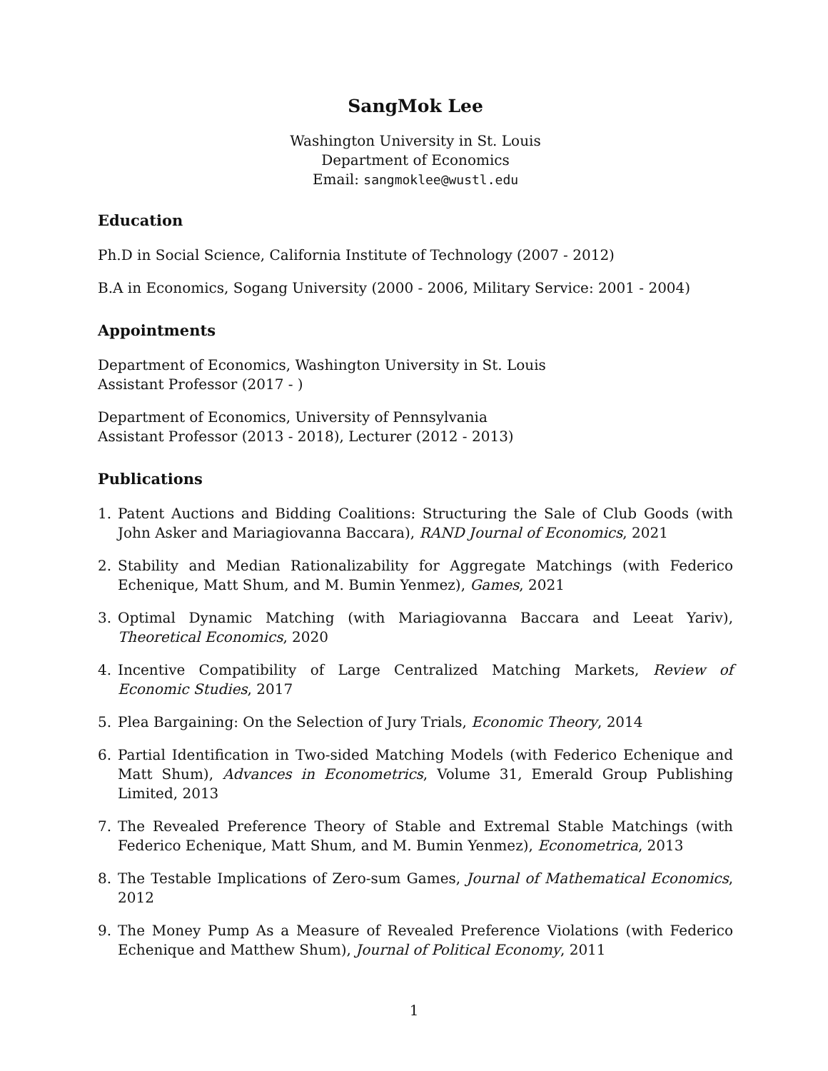SangMok Lee
Washington University in St. Louis
Department of Economics
Email: sangmoklee@wustl.edu
Education
Ph.D in Social Science, California Institute of Technology (2007 - 2012)
B.A in Economics, Sogang University (2000 - 2006, Military Service: 2001 - 2004)
Appointments
Department of Economics, Washington University in St. Louis
Assistant Professor (2017 - )
Department of Economics, University of Pennsylvania
Assistant Professor (2013 - 2018), Lecturer (2012 - 2013)
Publications
1. Patent Auctions and Bidding Coalitions: Structuring the Sale of Club Goods (with John Asker and Mariagiovanna Baccara), RAND Journal of Economics, 2021
2. Stability and Median Rationalizability for Aggregate Matchings (with Federico Echenique, Matt Shum, and M. Bumin Yenmez), Games, 2021
3. Optimal Dynamic Matching (with Mariagiovanna Baccara and Leeat Yariv), Theoretical Economics, 2020
4. Incentive Compatibility of Large Centralized Matching Markets, Review of Economic Studies, 2017
5. Plea Bargaining: On the Selection of Jury Trials, Economic Theory, 2014
6. Partial Identification in Two-sided Matching Models (with Federico Echenique and Matt Shum), Advances in Econometrics, Volume 31, Emerald Group Publishing Limited, 2013
7. The Revealed Preference Theory of Stable and Extremal Stable Matchings (with Federico Echenique, Matt Shum, and M. Bumin Yenmez), Econometrica, 2013
8. The Testable Implications of Zero-sum Games, Journal of Mathematical Economics, 2012
9. The Money Pump As a Measure of Revealed Preference Violations (with Federico Echenique and Matthew Shum), Journal of Political Economy, 2011
1